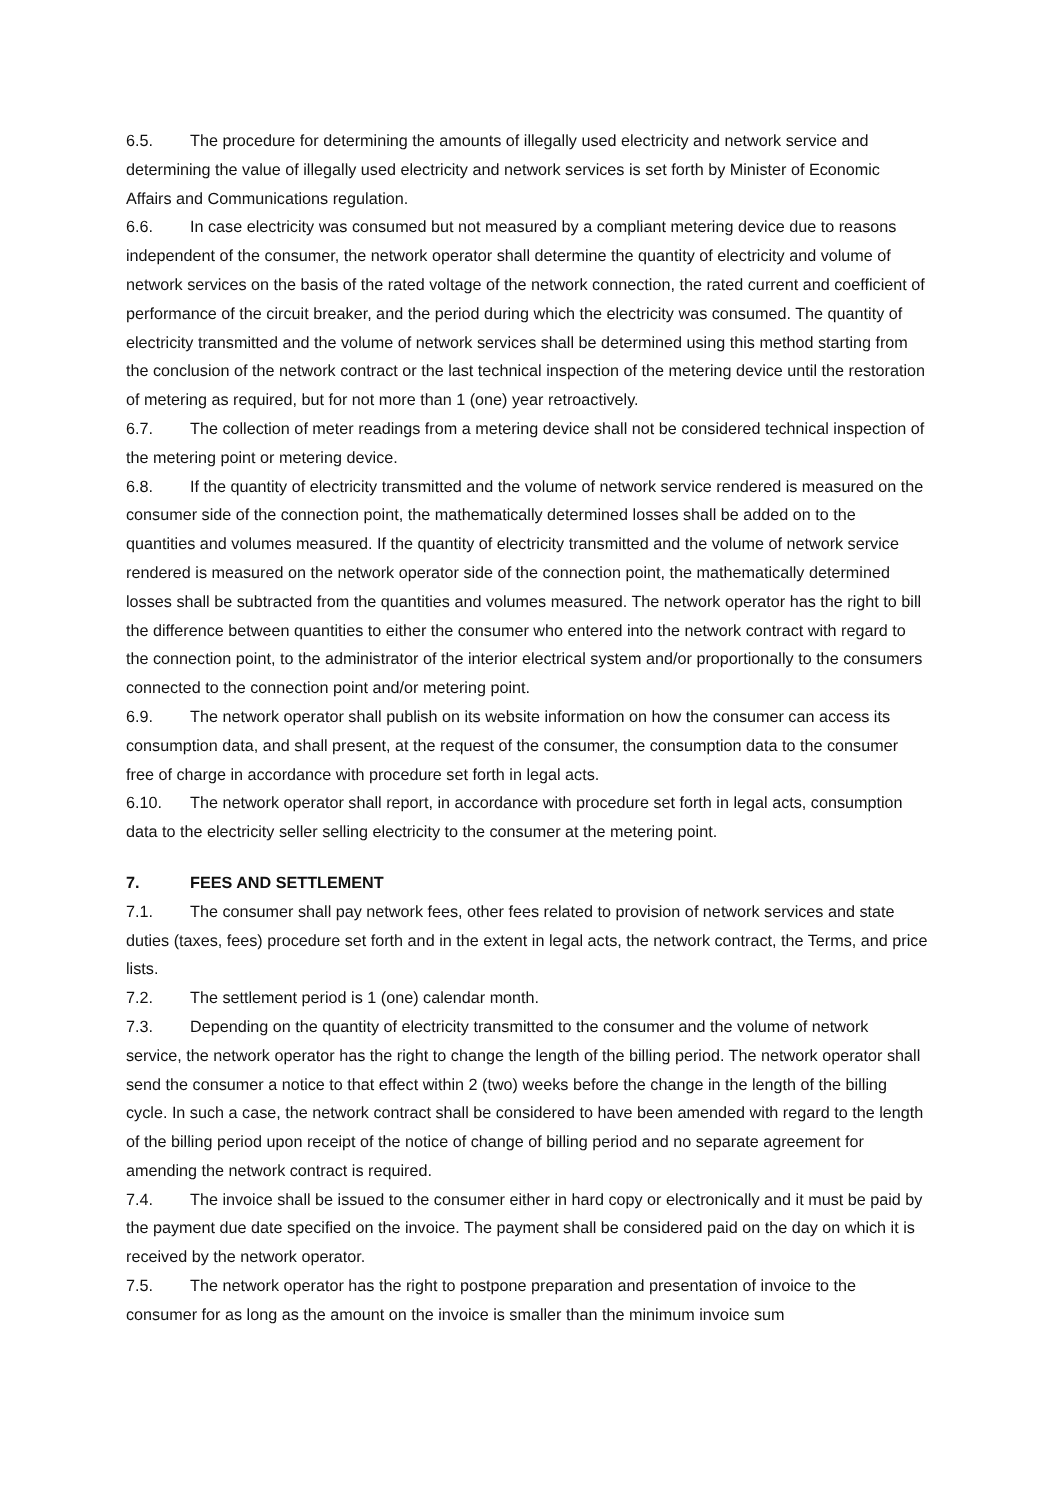6.5. The procedure for determining the amounts of illegally used electricity and network service and determining the value of illegally used electricity and network services is set forth by Minister of Economic Affairs and Communications regulation.
6.6. In case electricity was consumed but not measured by a compliant metering device due to reasons independent of the consumer, the network operator shall determine the quantity of electricity and volume of network services on the basis of the rated voltage of the network connection, the rated current and coefficient of performance of the circuit breaker, and the period during which the electricity was consumed. The quantity of electricity transmitted and the volume of network services shall be determined using this method starting from the conclusion of the network contract or the last technical inspection of the metering device until the restoration of metering as required, but for not more than 1 (one) year retroactively.
6.7. The collection of meter readings from a metering device shall not be considered technical inspection of the metering point or metering device.
6.8. If the quantity of electricity transmitted and the volume of network service rendered is measured on the consumer side of the connection point, the mathematically determined losses shall be added on to the quantities and volumes measured. If the quantity of electricity transmitted and the volume of network service rendered is measured on the network operator side of the connection point, the mathematically determined losses shall be subtracted from the quantities and volumes measured. The network operator has the right to bill the difference between quantities to either the consumer who entered into the network contract with regard to the connection point, to the administrator of the interior electrical system and/or proportionally to the consumers connected to the connection point and/or metering point.
6.9. The network operator shall publish on its website information on how the consumer can access its consumption data, and shall present, at the request of the consumer, the consumption data to the consumer free of charge in accordance with procedure set forth in legal acts.
6.10. The network operator shall report, in accordance with procedure set forth in legal acts, consumption data to the electricity seller selling electricity to the consumer at the metering point.
7. FEES AND SETTLEMENT
7.1. The consumer shall pay network fees, other fees related to provision of network services and state duties (taxes, fees) procedure set forth and in the extent in legal acts, the network contract, the Terms, and price lists.
7.2. The settlement period is 1 (one) calendar month.
7.3. Depending on the quantity of electricity transmitted to the consumer and the volume of network service, the network operator has the right to change the length of the billing period. The network operator shall send the consumer a notice to that effect within 2 (two) weeks before the change in the length of the billing cycle. In such a case, the network contract shall be considered to have been amended with regard to the length of the billing period upon receipt of the notice of change of billing period and no separate agreement for amending the network contract is required.
7.4. The invoice shall be issued to the consumer either in hard copy or electronically and it must be paid by the payment due date specified on the invoice. The payment shall be considered paid on the day on which it is received by the network operator.
7.5. The network operator has the right to postpone preparation and presentation of invoice to the consumer for as long as the amount on the invoice is smaller than the minimum invoice sum